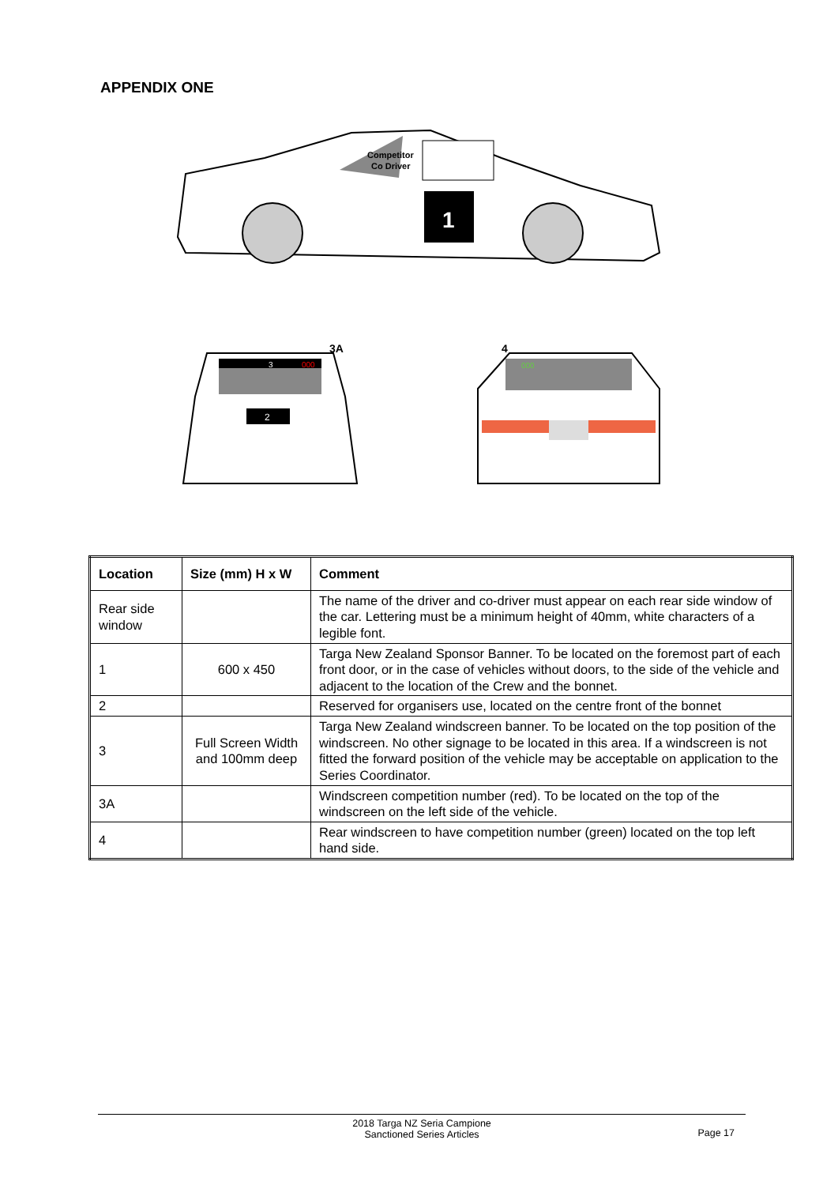APPENDIX ONE
Competitor
Co Driver
1
3A
3
000
2
4
000
| Location | Size (mm) H x W | Comment |
| --- | --- | --- |
| Rear side window | | The name of the driver and co-driver must appear on each rear side window of the car. Lettering must be a minimum height of 40mm, white characters of a legible font. |
| 1 | 600 x 450 | Targa New Zealand Sponsor Banner. To be located on the foremost part of each front door, or in the case of vehicles without doors, to the side of the vehicle and adjacent to the location of the Crew and the bonnet. |
| 2 | | Reserved for organisers use, located on the centre front of the bonnet |
| 3 | Full Screen Width and 100mm deep | Targa New Zealand windscreen banner. To be located on the top position of the windscreen. No other signage to be located in this area. If a windscreen is not fitted the forward position of the vehicle may be acceptable on application to the Series Coordinator. |
| 3A | | Windscreen competition number (red). To be located on the top of the windscreen on the left side of the vehicle. |
| 4 | | Rear windscreen to have competition number (green) located on the top left hand side. |
2018 Targa NZ Seria Campione
Sanctioned Series Articles
Page 17